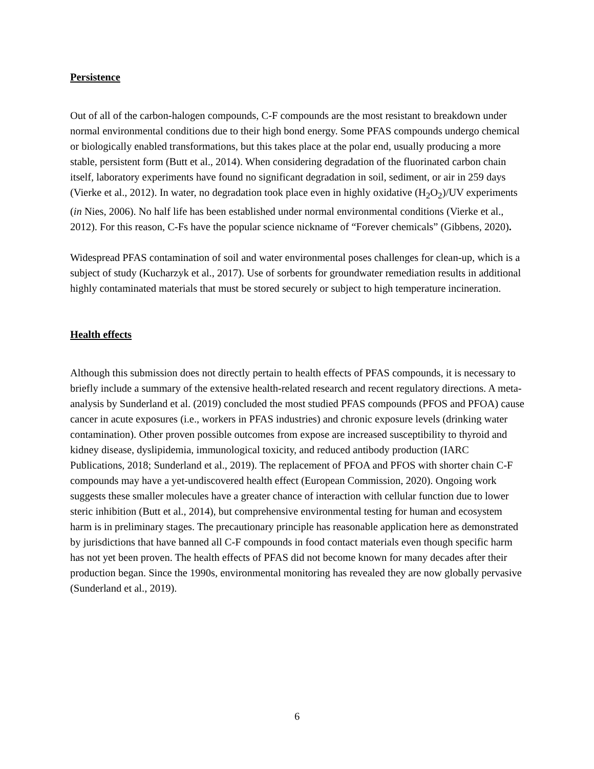Persistence
Out of all of the carbon-halogen compounds, C-F compounds are the most resistant to breakdown under normal environmental conditions due to their high bond energy. Some PFAS compounds undergo chemical or biologically enabled transformations, but this takes place at the polar end, usually producing a more stable, persistent form (Butt et al., 2014). When considering degradation of the fluorinated carbon chain itself, laboratory experiments have found no significant degradation in soil, sediment, or air in 259 days (Vierke et al., 2012). In water, no degradation took place even in highly oxidative (H<sub>2</sub>O<sub>2</sub>)/UV experiments (in Nies, 2006). No half life has been established under normal environmental conditions (Vierke et al., 2012). For this reason, C-Fs have the popular science nickname of “Forever chemicals” (Gibbens, 2020).
Widespread PFAS contamination of soil and water environmental poses challenges for clean-up, which is a subject of study (Kucharzyk et al., 2017). Use of sorbents for groundwater remediation results in additional highly contaminated materials that must be stored securely or subject to high temperature incineration.
Health effects
Although this submission does not directly pertain to health effects of PFAS compounds, it is necessary to briefly include a summary of the extensive health-related research and recent regulatory directions. A meta-analysis by Sunderland et al. (2019) concluded the most studied PFAS compounds (PFOS and PFOA) cause cancer in acute exposures (i.e., workers in PFAS industries) and chronic exposure levels (drinking water contamination). Other proven possible outcomes from expose are increased susceptibility to thyroid and kidney disease, dyslipidemia, immunological toxicity, and reduced antibody production (IARC Publications, 2018; Sunderland et al., 2019). The replacement of PFOA and PFOS with shorter chain C-F compounds may have a yet-undiscovered health effect (European Commission, 2020). Ongoing work suggests these smaller molecules have a greater chance of interaction with cellular function due to lower steric inhibition (Butt et al., 2014), but comprehensive environmental testing for human and ecosystem harm is in preliminary stages. The precautionary principle has reasonable application here as demonstrated by jurisdictions that have banned all C-F compounds in food contact materials even though specific harm has not yet been proven. The health effects of PFAS did not become known for many decades after their production began. Since the 1990s, environmental monitoring has revealed they are now globally pervasive (Sunderland et al., 2019).
6